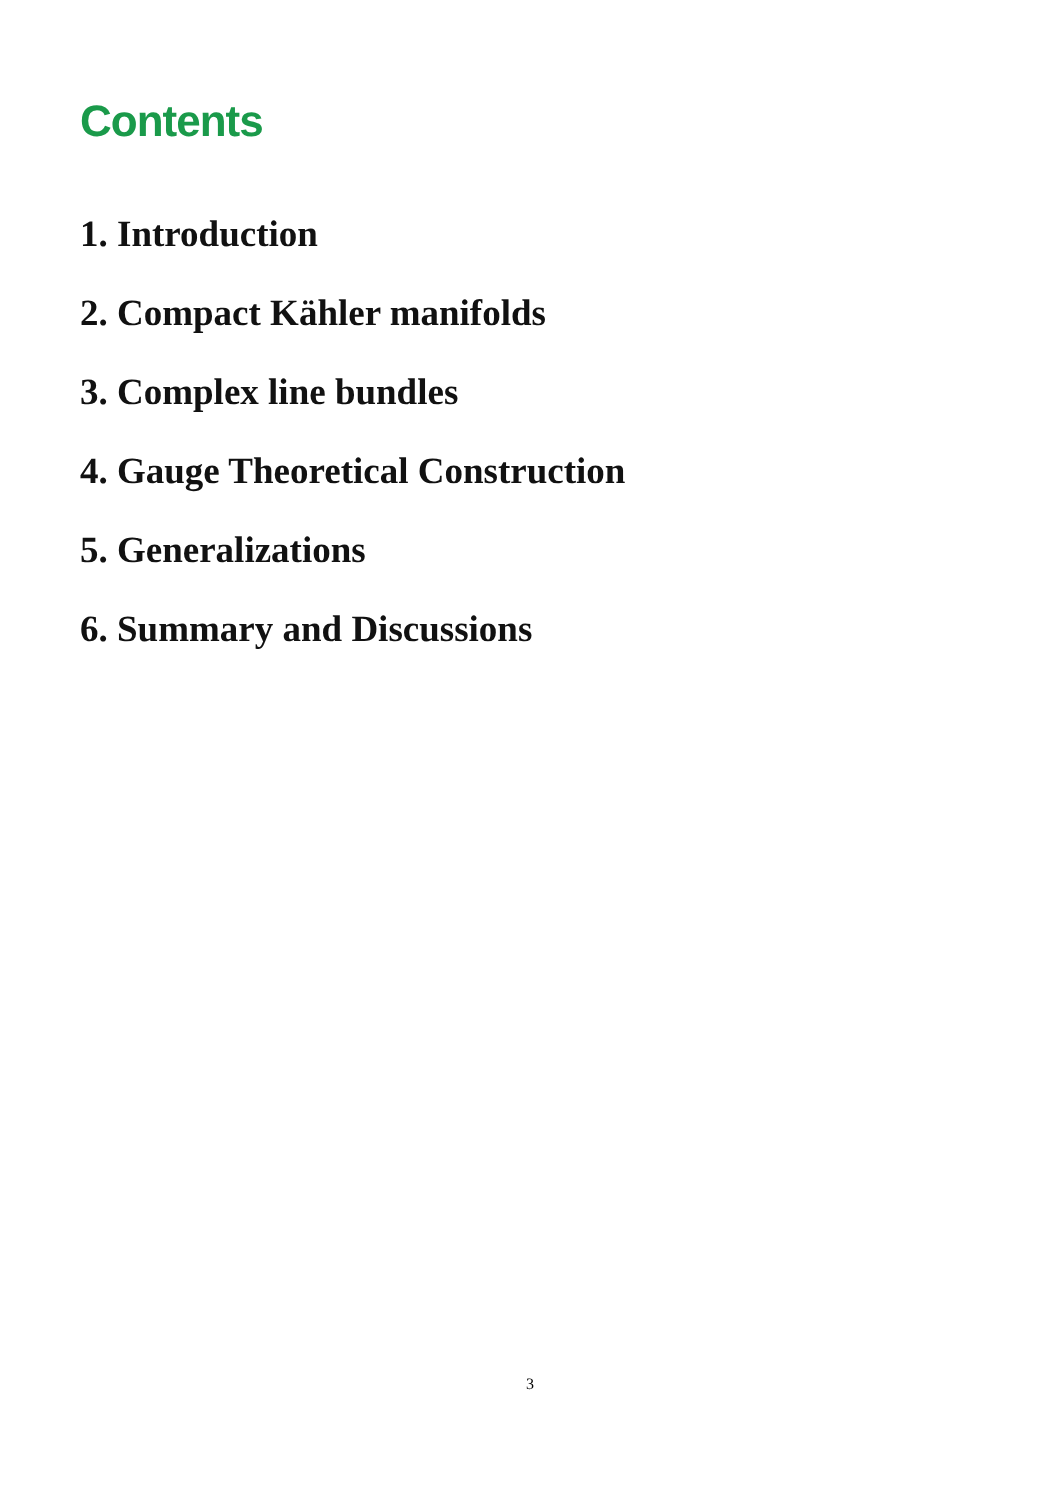Contents
1. Introduction
2. Compact Kähler manifolds
3. Complex line bundles
4. Gauge Theoretical Construction
5. Generalizations
6. Summary and Discussions
3